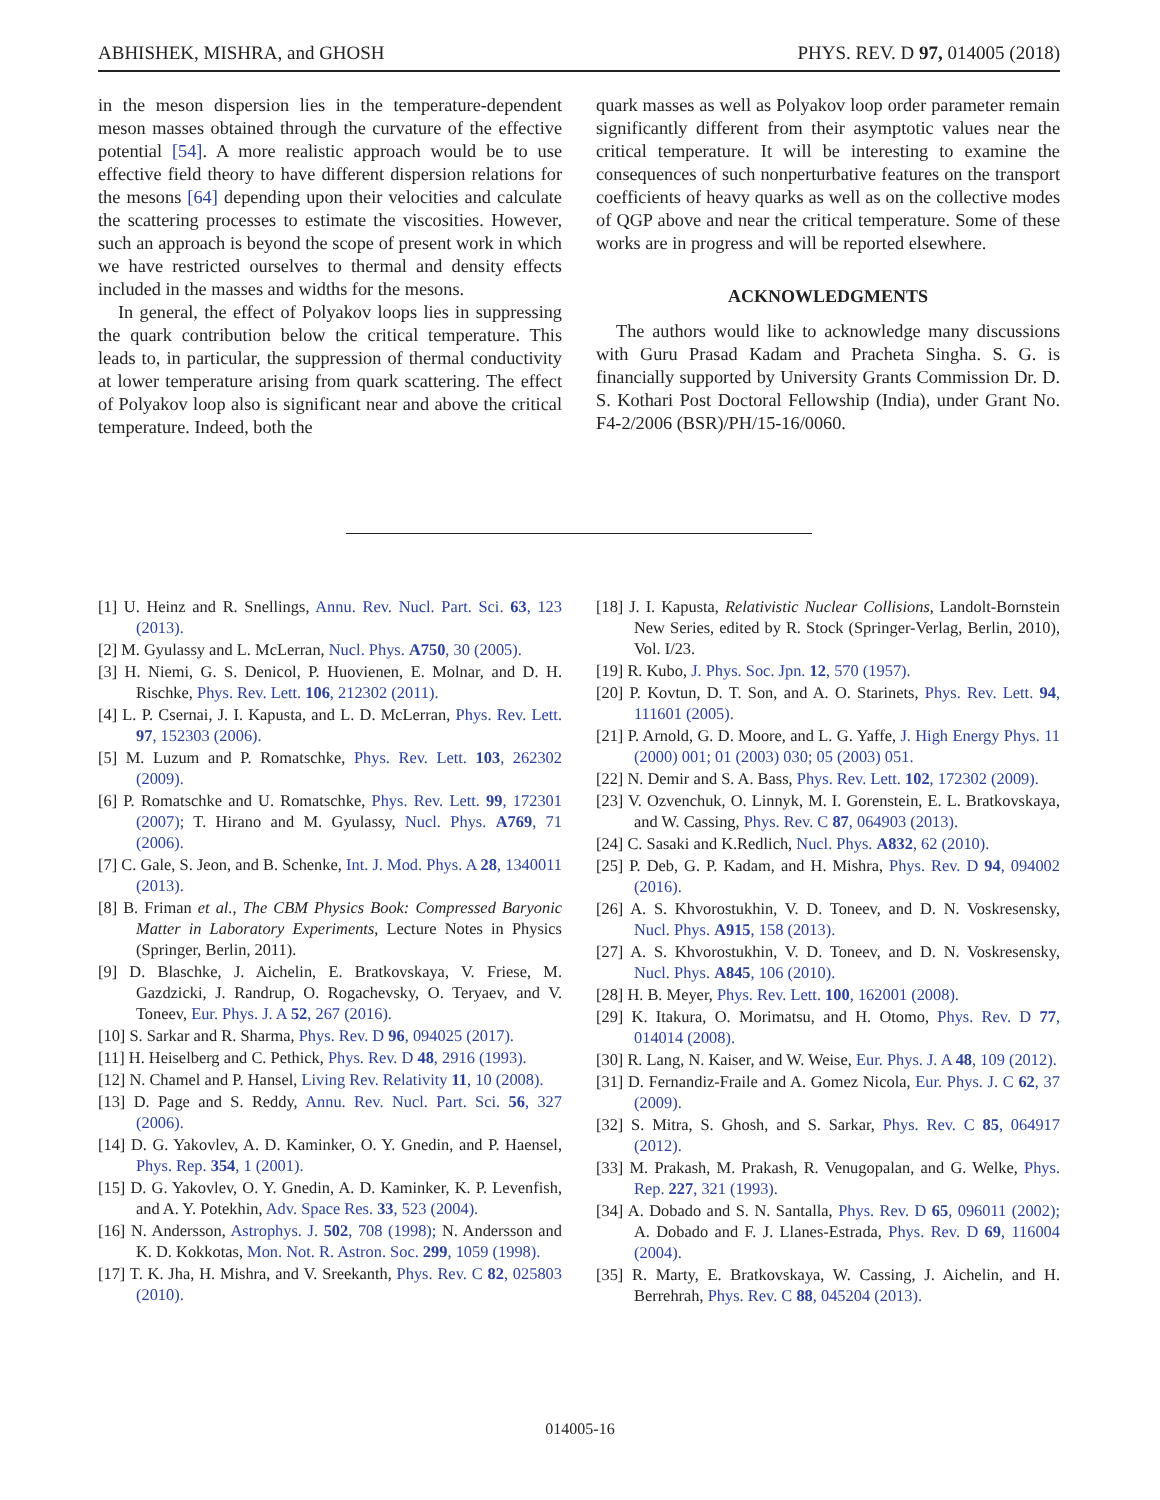ABHISHEK, MISHRA, and GHOSH PHYS. REV. D 97, 014005 (2018)
in the meson dispersion lies in the temperature-dependent meson masses obtained through the curvature of the effective potential [54]. A more realistic approach would be to use effective field theory to have different dispersion relations for the mesons [64] depending upon their velocities and calculate the scattering processes to estimate the viscosities. However, such an approach is beyond the scope of present work in which we have restricted ourselves to thermal and density effects included in the masses and widths for the mesons.
In general, the effect of Polyakov loops lies in suppressing the quark contribution below the critical temperature. This leads to, in particular, the suppression of thermal conductivity at lower temperature arising from quark scattering. The effect of Polyakov loop also is significant near and above the critical temperature. Indeed, both the
quark masses as well as Polyakov loop order parameter remain significantly different from their asymptotic values near the critical temperature. It will be interesting to examine the consequences of such nonperturbative features on the transport coefficients of heavy quarks as well as on the collective modes of QGP above and near the critical temperature. Some of these works are in progress and will be reported elsewhere.
ACKNOWLEDGMENTS
The authors would like to acknowledge many discussions with Guru Prasad Kadam and Pracheta Singha. S. G. is financially supported by University Grants Commission Dr. D. S. Kothari Post Doctoral Fellowship (India), under Grant No. F4-2/2006 (BSR)/PH/15-16/0060.
[1] U. Heinz and R. Snellings, Annu. Rev. Nucl. Part. Sci. 63, 123 (2013).
[2] M. Gyulassy and L. McLerran, Nucl. Phys. A750, 30 (2005).
[3] H. Niemi, G. S. Denicol, P. Huovienen, E. Molnar, and D. H. Rischke, Phys. Rev. Lett. 106, 212302 (2011).
[4] L. P. Csernai, J. I. Kapusta, and L. D. McLerran, Phys. Rev. Lett. 97, 152303 (2006).
[5] M. Luzum and P. Romatschke, Phys. Rev. Lett. 103, 262302 (2009).
[6] P. Romatschke and U. Romatschke, Phys. Rev. Lett. 99, 172301 (2007); T. Hirano and M. Gyulassy, Nucl. Phys. A769, 71 (2006).
[7] C. Gale, S. Jeon, and B. Schenke, Int. J. Mod. Phys. A 28, 1340011 (2013).
[8] B. Friman et al., The CBM Physics Book: Compressed Baryonic Matter in Laboratory Experiments, Lecture Notes in Physics (Springer, Berlin, 2011).
[9] D. Blaschke, J. Aichelin, E. Bratkovskaya, V. Friese, M. Gazdzicki, J. Randrup, O. Rogachevsky, O. Teryaev, and V. Toneev, Eur. Phys. J. A 52, 267 (2016).
[10] S. Sarkar and R. Sharma, Phys. Rev. D 96, 094025 (2017).
[11] H. Heiselberg and C. Pethick, Phys. Rev. D 48, 2916 (1993).
[12] N. Chamel and P. Hansel, Living Rev. Relativity 11, 10 (2008).
[13] D. Page and S. Reddy, Annu. Rev. Nucl. Part. Sci. 56, 327 (2006).
[14] D. G. Yakovlev, A. D. Kaminker, O. Y. Gnedin, and P. Haensel, Phys. Rep. 354, 1 (2001).
[15] D. G. Yakovlev, O. Y. Gnedin, A. D. Kaminker, K. P. Levenfish, and A. Y. Potekhin, Adv. Space Res. 33, 523 (2004).
[16] N. Andersson, Astrophys. J. 502, 708 (1998); N. Andersson and K. D. Kokkotas, Mon. Not. R. Astron. Soc. 299, 1059 (1998).
[17] T. K. Jha, H. Mishra, and V. Sreekanth, Phys. Rev. C 82, 025803 (2010).
[18] J. I. Kapusta, Relativistic Nuclear Collisions, Landolt-Bornstein New Series, edited by R. Stock (Springer-Verlag, Berlin, 2010), Vol. I/23.
[19] R. Kubo, J. Phys. Soc. Jpn. 12, 570 (1957).
[20] P. Kovtun, D. T. Son, and A. O. Starinets, Phys. Rev. Lett. 94, 111601 (2005).
[21] P. Arnold, G. D. Moore, and L. G. Yaffe, J. High Energy Phys. 11 (2000) 001; 01 (2003) 030; 05 (2003) 051.
[22] N. Demir and S. A. Bass, Phys. Rev. Lett. 102, 172302 (2009).
[23] V. Ozvenchuk, O. Linnyk, M. I. Gorenstein, E. L. Bratkovskaya, and W. Cassing, Phys. Rev. C 87, 064903 (2013).
[24] C. Sasaki and K.Redlich, Nucl. Phys. A832, 62 (2010).
[25] P. Deb, G. P. Kadam, and H. Mishra, Phys. Rev. D 94, 094002 (2016).
[26] A. S. Khvorostukhin, V. D. Toneev, and D. N. Voskresensky, Nucl. Phys. A915, 158 (2013).
[27] A. S. Khvorostukhin, V. D. Toneev, and D. N. Voskresensky, Nucl. Phys. A845, 106 (2010).
[28] H. B. Meyer, Phys. Rev. Lett. 100, 162001 (2008).
[29] K. Itakura, O. Morimatsu, and H. Otomo, Phys. Rev. D 77, 014014 (2008).
[30] R. Lang, N. Kaiser, and W. Weise, Eur. Phys. J. A 48, 109 (2012).
[31] D. Fernandiz-Fraile and A. Gomez Nicola, Eur. Phys. J. C 62, 37 (2009).
[32] S. Mitra, S. Ghosh, and S. Sarkar, Phys. Rev. C 85, 064917 (2012).
[33] M. Prakash, M. Prakash, R. Venugopalan, and G. Welke, Phys. Rep. 227, 321 (1993).
[34] A. Dobado and S. N. Santalla, Phys. Rev. D 65, 096011 (2002); A. Dobado and F. J. Llanes-Estrada, Phys. Rev. D 69, 116004 (2004).
[35] R. Marty, E. Bratkovskaya, W. Cassing, J. Aichelin, and H. Berrehrah, Phys. Rev. C 88, 045204 (2013).
014005-16